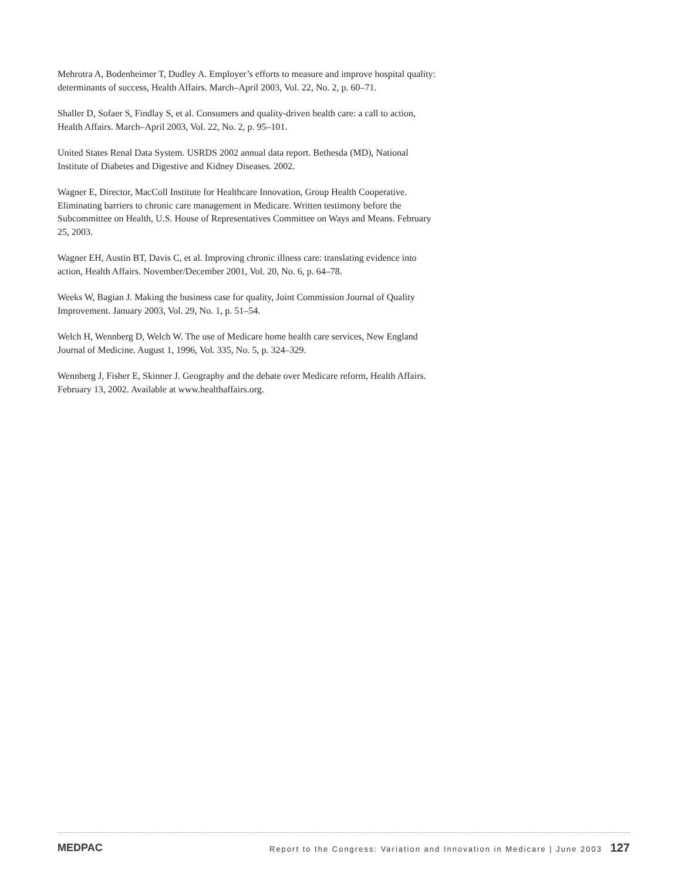Mehrotra A, Bodenheimer T, Dudley A. Employer’s efforts to measure and improve hospital quality: determinants of success, Health Affairs. March–April 2003, Vol. 22, No. 2, p. 60–71.
Shaller D, Sofaer S, Findlay S, et al. Consumers and quality-driven health care: a call to action, Health Affairs. March–April 2003, Vol. 22, No. 2, p. 95–101.
United States Renal Data System. USRDS 2002 annual data report. Bethesda (MD), National Institute of Diabetes and Digestive and Kidney Diseases. 2002.
Wagner E, Director, MacColl Institute for Healthcare Innovation, Group Health Cooperative. Eliminating barriers to chronic care management in Medicare. Written testimony before the Subcommittee on Health, U.S. House of Representatives Committee on Ways and Means. February 25, 2003.
Wagner EH, Austin BT, Davis C, et al. Improving chronic illness care: translating evidence into action, Health Affairs. November/December 2001, Vol. 20, No. 6, p. 64–78.
Weeks W, Bagian J. Making the business case for quality, Joint Commission Journal of Quality Improvement. January 2003, Vol. 29, No. 1, p. 51–54.
Welch H, Wennberg D, Welch W. The use of Medicare home health care services, New England Journal of Medicine. August 1, 1996, Vol. 335, No. 5, p. 324–329.
Wennberg J, Fisher E, Skinner J. Geography and the debate over Medicare reform, Health Affairs. February 13, 2002. Available at www.healthaffairs.org.
MEDPAC Report to the Congress: Variation and Innovation in Medicare | June 2003 127